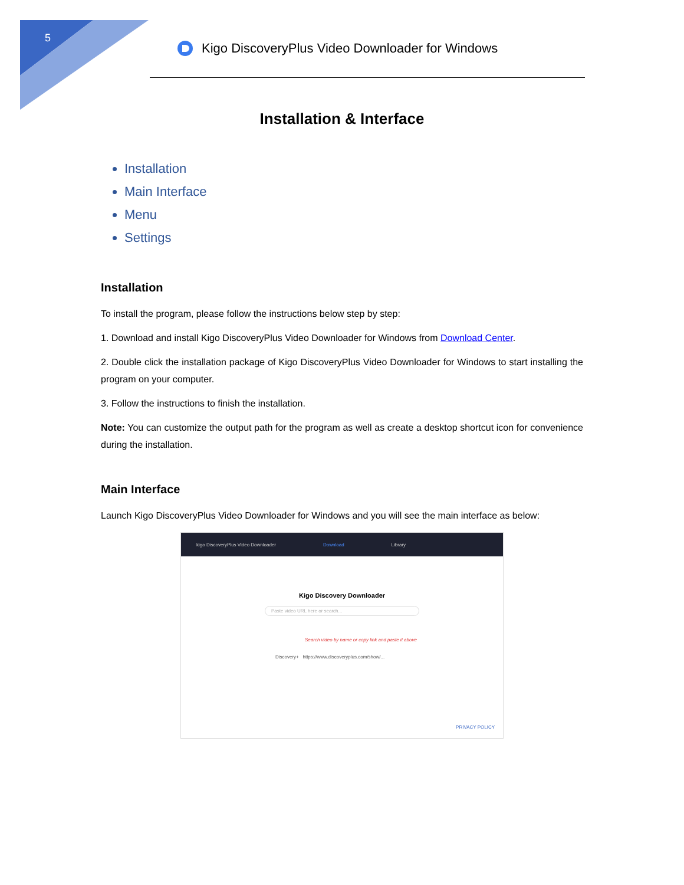5
Kigo DiscoveryPlus Video Downloader for Windows
Installation & Interface
Installation
Main Interface
Menu
Settings
Installation
To install the program, please follow the instructions below step by step:
1. Download and install Kigo DiscoveryPlus Video Downloader for Windows from Download Center.
2. Double click the installation package of Kigo DiscoveryPlus Video Downloader for Windows to start installing the program on your computer.
3. Follow the instructions to finish the installation.
Note: You can customize the output path for the program as well as create a desktop shortcut icon for convenience during the installation.
Main Interface
Launch Kigo DiscoveryPlus Video Downloader for Windows and you will see the main interface as below:
kigo DiscoveryPlus Video Downloader Download Library
Kigo Discovery Downloader
Paste video URL here or search...
Search video by name or copy link and paste it above
Discovery+ https://www.discoveryplus.com/show/...
PRIVACY POLICY